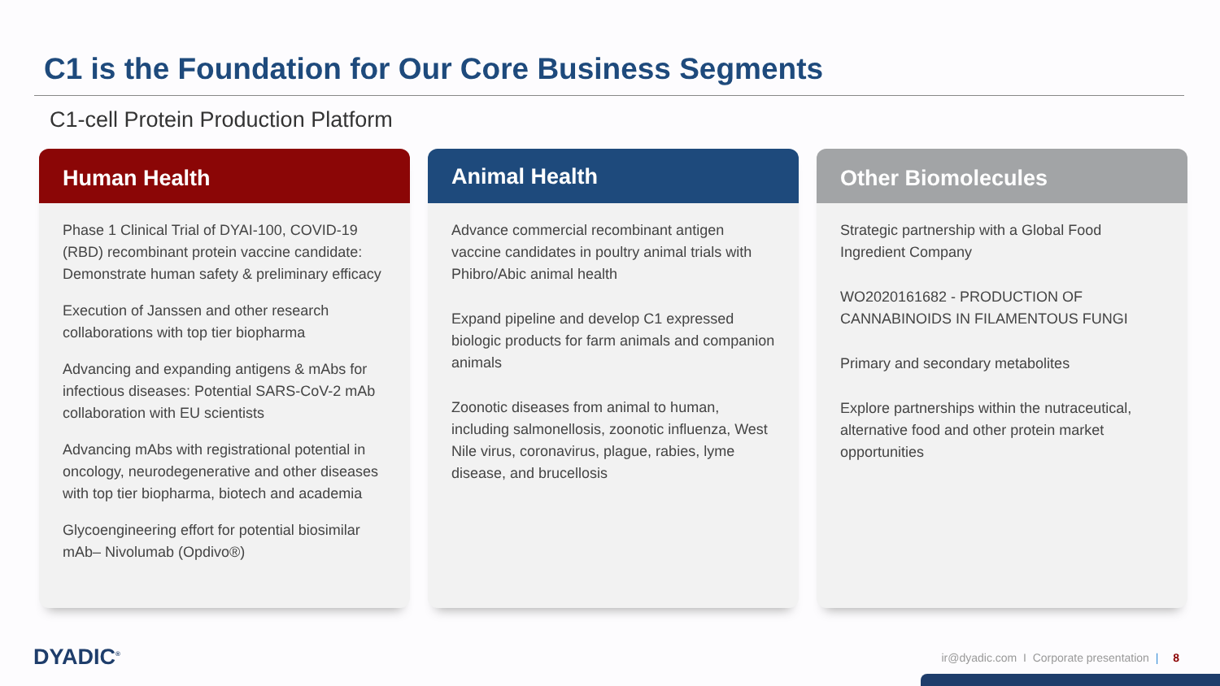C1 is the Foundation for Our Core Business Segments
C1-cell Protein Production Platform
Human Health
Phase 1 Clinical Trial of DYAI-100, COVID-19 (RBD) recombinant protein vaccine candidate: Demonstrate human safety & preliminary efficacy
Execution of Janssen and other research collaborations with top tier biopharma
Advancing and expanding antigens & mAbs for infectious diseases: Potential SARS-CoV-2 mAb collaboration with EU scientists
Advancing mAbs with registrational potential in oncology, neurodegenerative and other diseases with top tier biopharma, biotech and academia
Glycoengineering effort for potential biosimilar mAb– Nivolumab (Opdivo®)
Animal Health
Advance commercial recombinant antigen vaccine candidates in poultry animal trials with Phibro/Abic animal health
Expand pipeline and develop C1 expressed biologic products for farm animals and companion animals
Zoonotic diseases from animal to human, including salmonellosis, zoonotic influenza, West Nile virus, coronavirus, plague, rabies, lyme disease, and brucellosis
Other Biomolecules
Strategic partnership with a Global Food Ingredient Company
WO2020161682 - PRODUCTION OF CANNABINOIDS IN FILAMENTOUS FUNGI
Primary and secondary metabolites
Explore partnerships within the nutraceutical, alternative food and other protein market opportunities
DYADIC<sup>®</sup>
ir@dyadic.com I Corporate presentation | 8